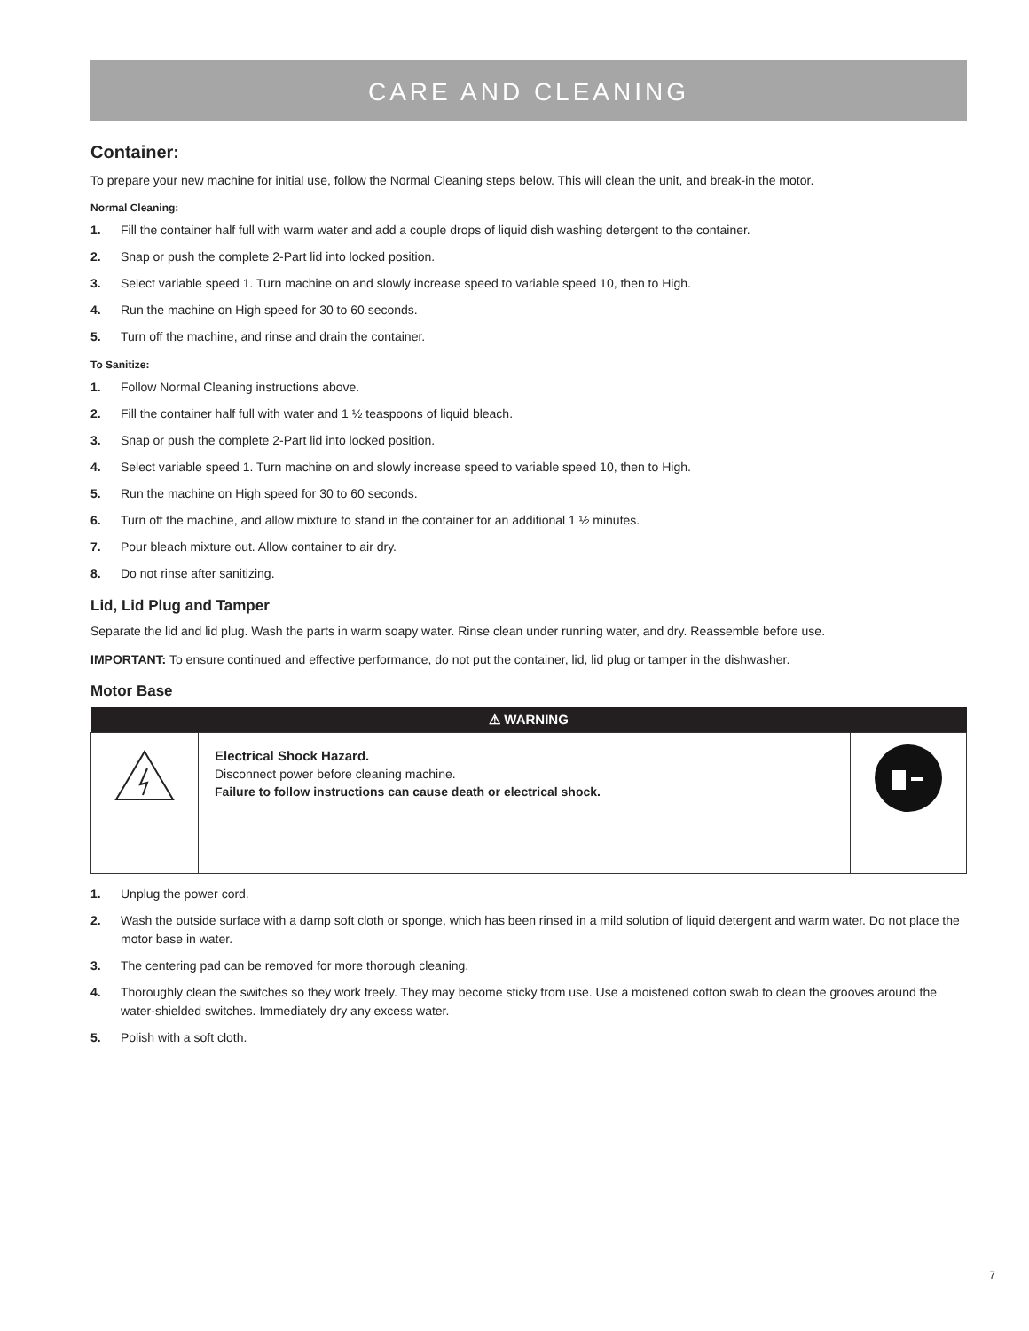CARE AND CLEANING
Container:
To prepare your new machine for initial use, follow the Normal Cleaning steps below. This will clean the unit, and break-in the motor.
Normal Cleaning:
1. Fill the container half full with warm water and add a couple drops of liquid dish washing detergent to the container.
2. Snap or push the complete 2-Part lid into locked position.
3. Select variable speed 1. Turn machine on and slowly increase speed to variable speed 10, then to High.
4. Run the machine on High speed for 30 to 60 seconds.
5. Turn off the machine, and rinse and drain the container.
To Sanitize:
1. Follow Normal Cleaning instructions above.
2. Fill the container half full with water and 1 ½ teaspoons of liquid bleach.
3. Snap or push the complete 2-Part lid into locked position.
4. Select variable speed 1. Turn machine on and slowly increase speed to variable speed 10, then to High.
5. Run the machine on High speed for 30 to 60 seconds.
6. Turn off the machine, and allow mixture to stand in the container for an additional 1 ½ minutes.
7. Pour bleach mixture out. Allow container to air dry.
8. Do not rinse after sanitizing.
Lid, Lid Plug and Tamper
Separate the lid and lid plug. Wash the parts in warm soapy water. Rinse clean under running water, and dry. Reassemble before use.
IMPORTANT: To ensure continued and effective performance, do not put the container, lid, lid plug or tamper in the dishwasher.
Motor Base
| ⚠ WARNING | | |
| --- | --- | --- |
| | Electrical Shock Hazard. Disconnect power before cleaning machine. Failure to follow instructions can cause death or electrical shock. | |
1. Unplug the power cord.
2. Wash the outside surface with a damp soft cloth or sponge, which has been rinsed in a mild solution of liquid detergent and warm water. Do not place the motor base in water.
3. The centering pad can be removed for more thorough cleaning.
4. Thoroughly clean the switches so they work freely. They may become sticky from use. Use a moistened cotton swab to clean the grooves around the water-shielded switches. Immediately dry any excess water.
5. Polish with a soft cloth.
7